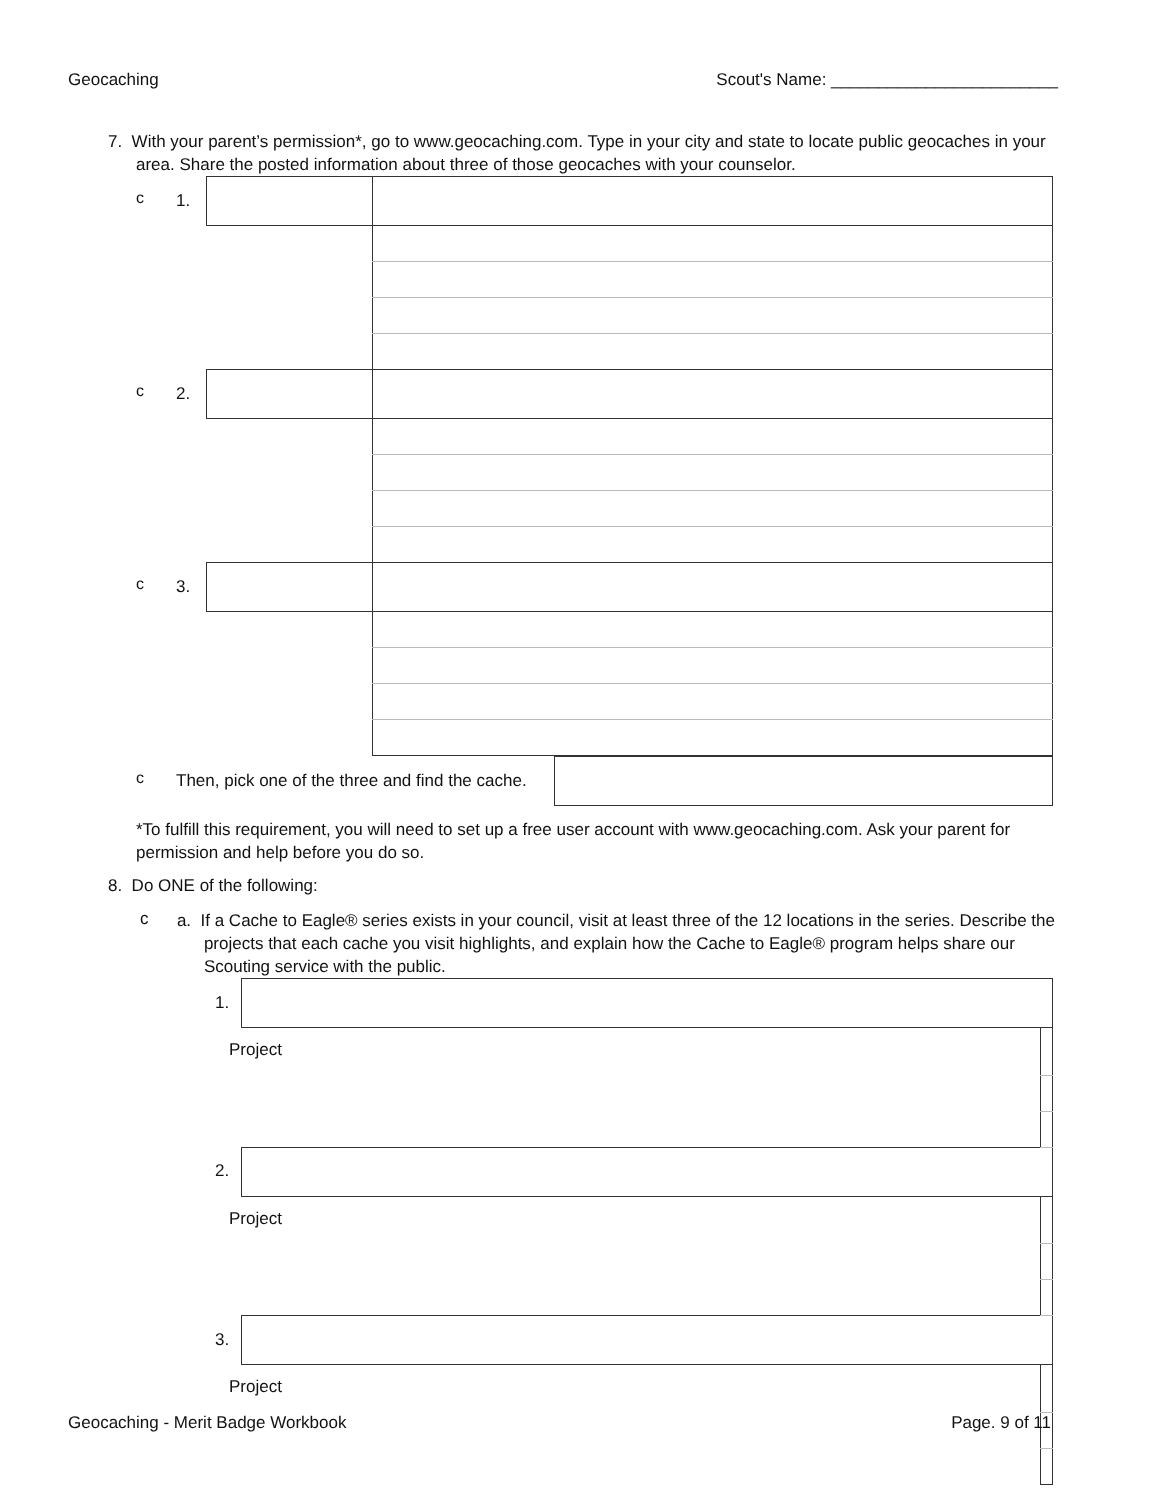Geocaching Scout's Name: ________________________
7. With your parent’s permission*, go to www.geocaching.com. Type in your city and state to locate public geocaches in your area. Share the posted information about three of those geocaches with your counselor.
| c | 1. | | |
| c | 2. | | |
| c | 3. | | |
| c | Then, pick one of the three and find the cache. | |
*To fulfill this requirement, you will need to set up a free user account with www.geocaching.com. Ask your parent for permission and help before you do so.
8. Do ONE of the following:
c
a. If a Cache to Eagle® series exists in your council, visit at least three of the 12 locations in the series. Describe the projects that each cache you visit highlights, and explain how the Cache to Eagle® program helps share our Scouting service with the public.
| 1. | | |
| Project | | |
| 2. | | |
| Project | | |
| 3. | | |
| Project | | |
Geocaching - Merit Badge Workbook Page. 9 of 11